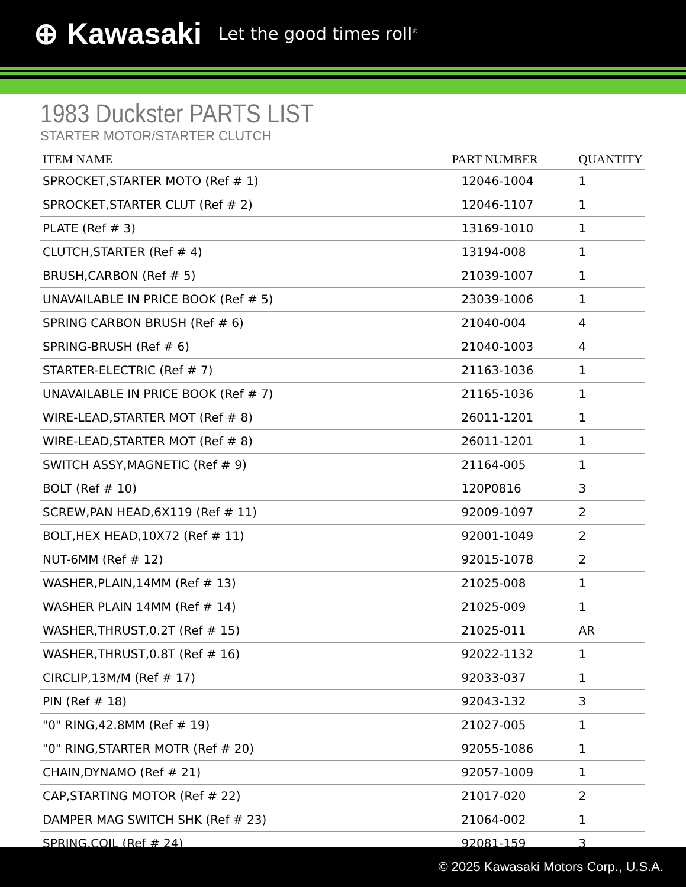⊕ Kawasaki Let the good times roll<sup>®</sup>
1983 Duckster PARTS LIST
STARTER MOTOR/STARTER CLUTCH
| ITEM NAME | PART NUMBER | QUANTITY |
| --- | --- | --- |
| SPROCKET,STARTER MOTO (Ref # 1) | 12046-1004 | 1 |
| SPROCKET,STARTER CLUT (Ref # 2) | 12046-1107 | 1 |
| PLATE (Ref # 3) | 13169-1010 | 1 |
| CLUTCH,STARTER (Ref # 4) | 13194-008 | 1 |
| BRUSH,CARBON (Ref # 5) | 21039-1007 | 1 |
| UNAVAILABLE IN PRICE BOOK (Ref # 5) | 23039-1006 | 1 |
| SPRING CARBON BRUSH (Ref # 6) | 21040-004 | 4 |
| SPRING-BRUSH (Ref # 6) | 21040-1003 | 4 |
| STARTER-ELECTRIC (Ref # 7) | 21163-1036 | 1 |
| UNAVAILABLE IN PRICE BOOK (Ref # 7) | 21165-1036 | 1 |
| WIRE-LEAD,STARTER MOT (Ref # 8) | 26011-1201 | 1 |
| WIRE-LEAD,STARTER MOT (Ref # 8) | 26011-1201 | 1 |
| SWITCH ASSY,MAGNETIC (Ref # 9) | 21164-005 | 1 |
| BOLT (Ref # 10) | 120P0816 | 3 |
| SCREW,PAN HEAD,6X119 (Ref # 11) | 92009-1097 | 2 |
| BOLT,HEX HEAD,10X72 (Ref # 11) | 92001-1049 | 2 |
| NUT-6MM (Ref # 12) | 92015-1078 | 2 |
| WASHER,PLAIN,14MM (Ref # 13) | 21025-008 | 1 |
| WASHER PLAIN 14MM (Ref # 14) | 21025-009 | 1 |
| WASHER,THRUST,0.2T (Ref # 15) | 21025-011 | AR |
| WASHER,THRUST,0.8T (Ref # 16) | 92022-1132 | 1 |
| CIRCLIP,13M/M (Ref # 17) | 92033-037 | 1 |
| PIN (Ref # 18) | 92043-132 | 3 |
| "0" RING,42.8MM (Ref # 19) | 21027-005 | 1 |
| "0" RING,STARTER MOTR (Ref # 20) | 92055-1086 | 1 |
| CHAIN,DYNAMO (Ref # 21) | 92057-1009 | 1 |
| CAP,STARTING MOTOR (Ref # 22) | 21017-020 | 2 |
| DAMPER MAG SWITCH SHK (Ref # 23) | 21064-002 | 1 |
| SPRING,COIL (Ref # 24) | 92081-159 | 3 |
© 2025 Kawasaki Motors Corp., U.S.A.